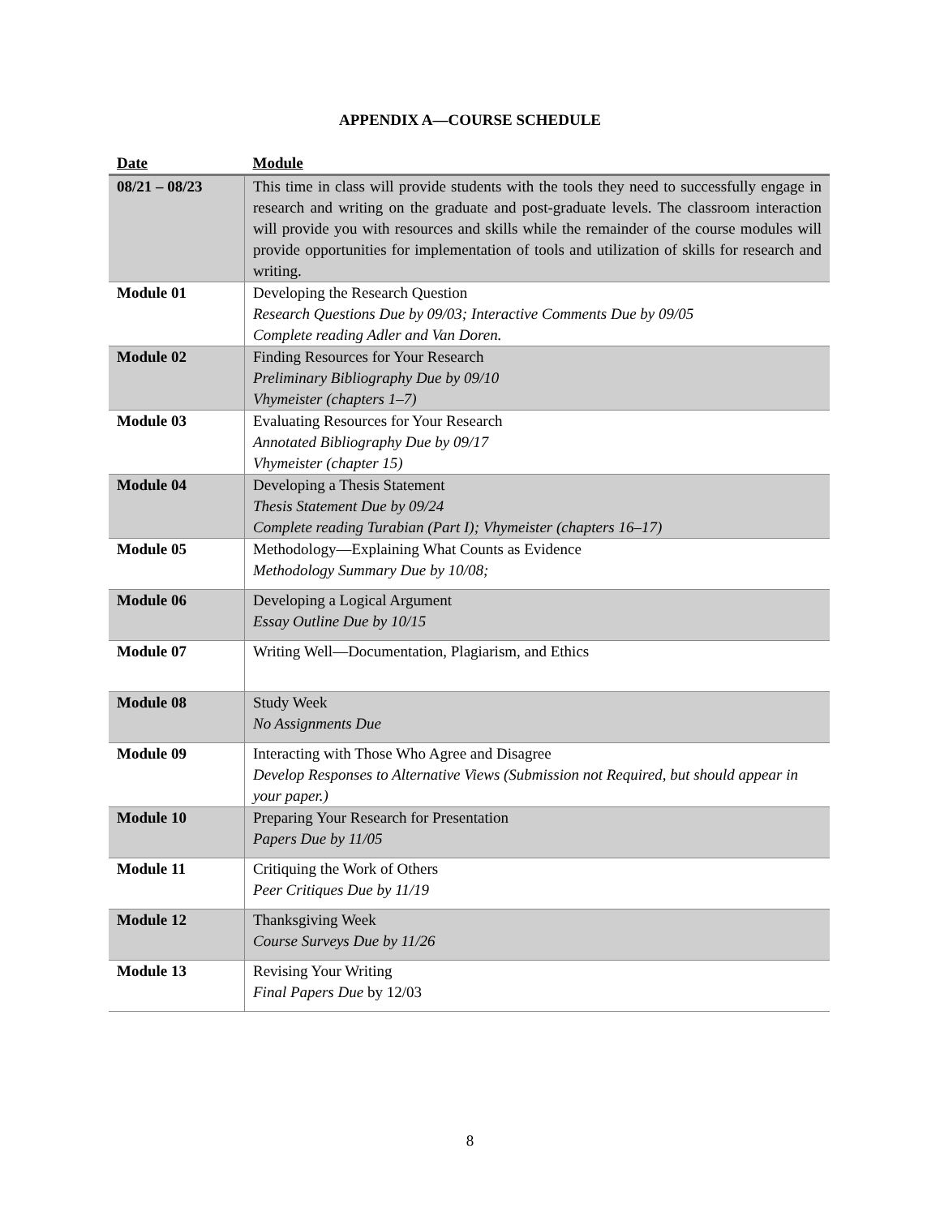APPENDIX A—COURSE SCHEDULE
| Date | Module |
| --- | --- |
| 08/21 – 08/23 | This time in class will provide students with the tools they need to successfully engage in research and writing on the graduate and post-graduate levels. The classroom interaction will provide you with resources and skills while the remainder of the course modules will provide opportunities for implementation of tools and utilization of skills for research and writing. |
| Module 01 | Developing the Research Question Research Questions Due by 09/03; Interactive Comments Due by 09/05 Complete reading Adler and Van Doren. |
| Module 02 | Finding Resources for Your Research Preliminary Bibliography Due by 09/10 Vhymeister (chapters 1–7) |
| Module 03 | Evaluating Resources for Your Research Annotated Bibliography Due by 09/17 Vhymeister (chapter 15) |
| Module 04 | Developing a Thesis Statement Thesis Statement Due by 09/24 Complete reading Turabian (Part I); Vhymeister (chapters 16–17) |
| Module 05 | Methodology—Explaining What Counts as Evidence Methodology Summary Due by 10/08; |
| Module 06 | Developing a Logical Argument Essay Outline Due by 10/15 |
| Module 07 | Writing Well—Documentation, Plagiarism, and Ethics |
| Module 08 | Study Week No Assignments Due |
| Module 09 | Interacting with Those Who Agree and Disagree Develop Responses to Alternative Views (Submission not Required, but should appear in your paper.) |
| Module 10 | Preparing Your Research for Presentation Papers Due by 11/05 |
| Module 11 | Critiquing the Work of Others Peer Critiques Due by 11/19 |
| Module 12 | Thanksgiving Week Course Surveys Due by 11/26 |
| Module 13 | Revising Your Writing Final Papers Due by 12/03 |
8